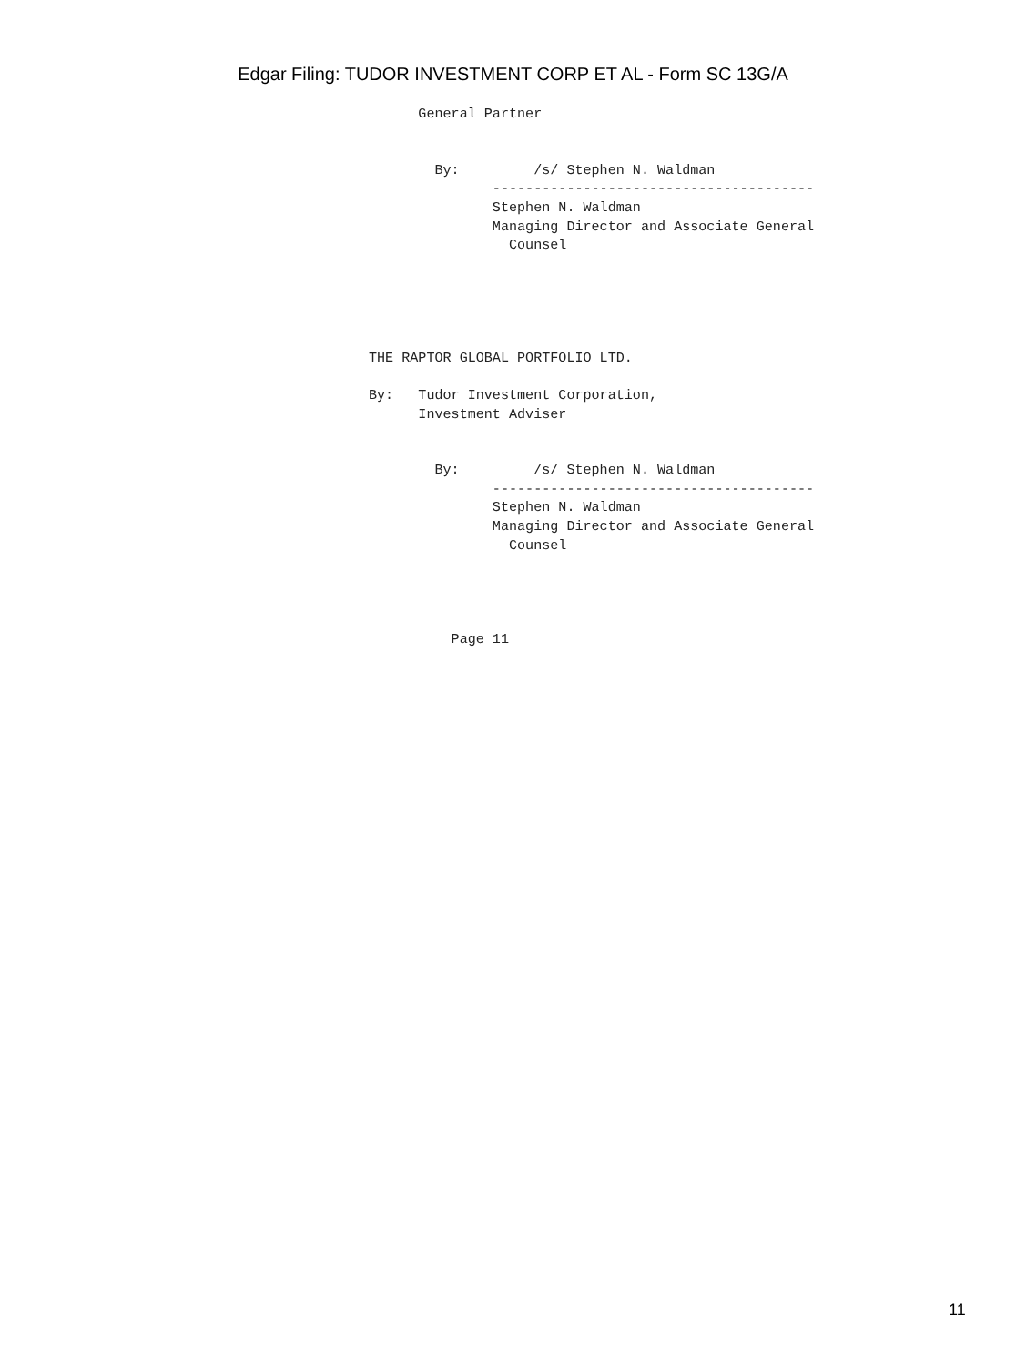Edgar Filing: TUDOR INVESTMENT CORP ET AL - Form SC 13G/A
      General Partner


        By:         /s/ Stephen N. Waldman
               ---------------------------------------
               Stephen N. Waldman
               Managing Director and Associate General
                 Counsel





THE RAPTOR GLOBAL PORTFOLIO LTD.

By:   Tudor Investment Corporation,
      Investment Adviser


        By:         /s/ Stephen N. Waldman
               ---------------------------------------
               Stephen N. Waldman
               Managing Director and Associate General
                 Counsel




          Page 11
11